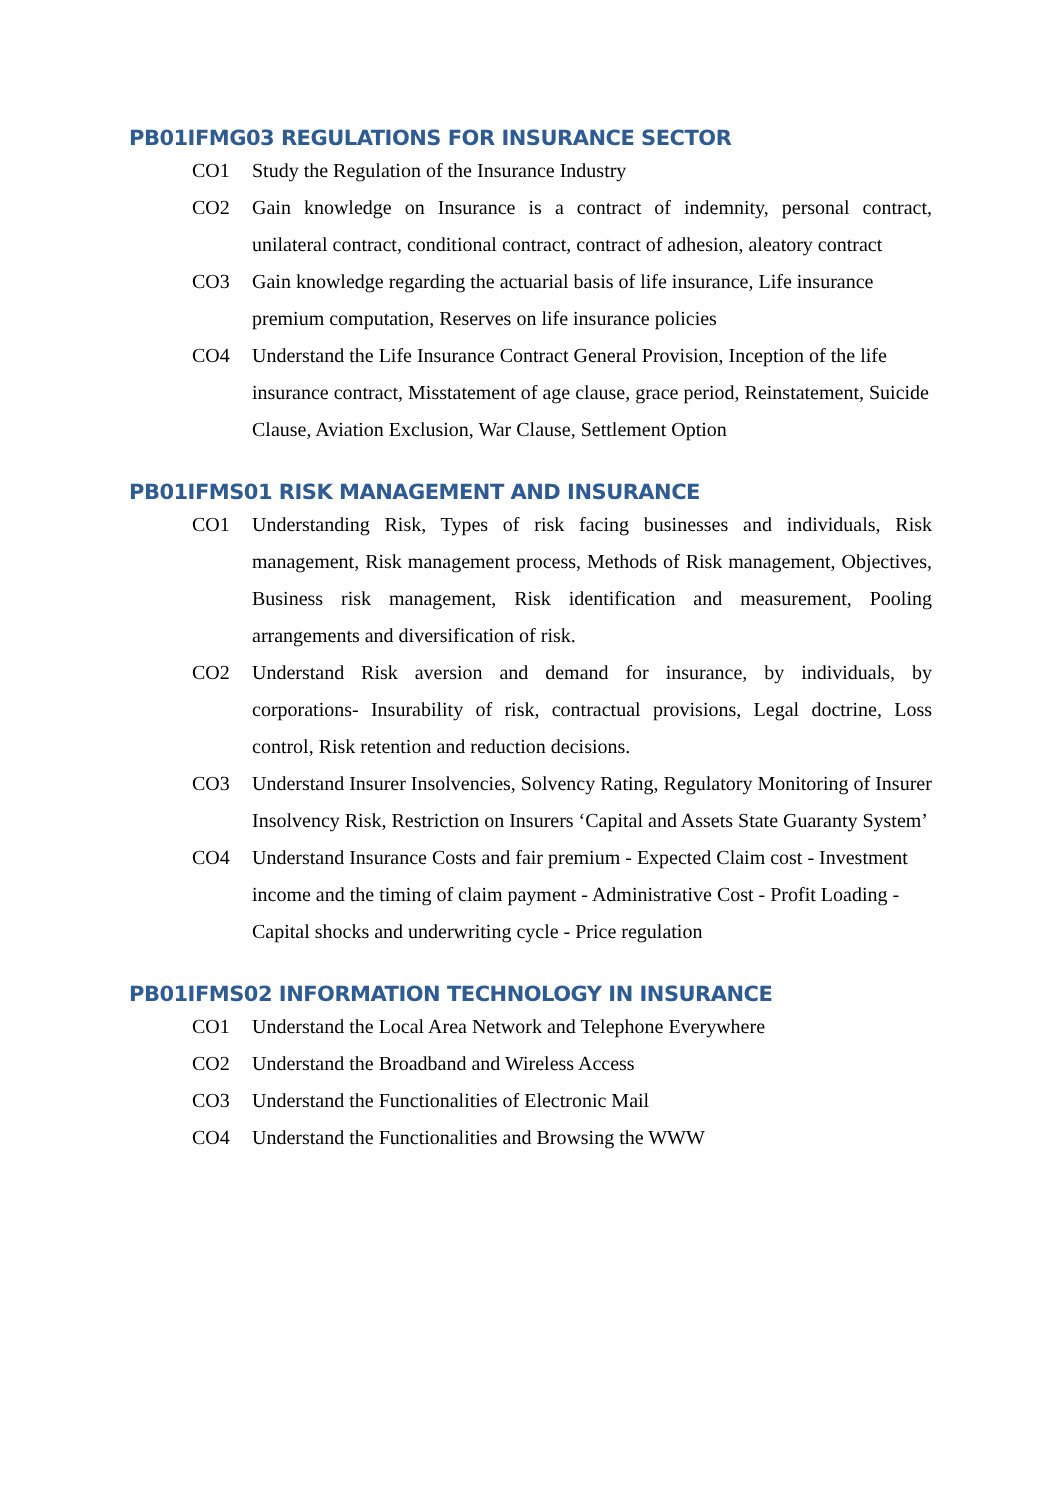PB01IFMG03 REGULATIONS FOR INSURANCE SECTOR
CO1 Study the Regulation of the Insurance Industry
CO2 Gain knowledge on Insurance is a contract of indemnity, personal contract, unilateral contract, conditional contract, contract of adhesion, aleatory contract
CO3 Gain knowledge regarding the actuarial basis of life insurance, Life insurance premium computation, Reserves on life insurance policies
CO4 Understand the Life Insurance Contract General Provision, Inception of the life insurance contract, Misstatement of age clause, grace period, Reinstatement, Suicide Clause, Aviation Exclusion, War Clause, Settlement Option
PB01IFMS01 RISK MANAGEMENT AND INSURANCE
CO1 Understanding Risk, Types of risk facing businesses and individuals, Risk management, Risk management process, Methods of Risk management, Objectives, Business risk management, Risk identification and measurement, Pooling arrangements and diversification of risk.
CO2 Understand Risk aversion and demand for insurance, by individuals, by corporations- Insurability of risk, contractual provisions, Legal doctrine, Loss control, Risk retention and reduction decisions.
CO3 Understand Insurer Insolvencies, Solvency Rating, Regulatory Monitoring of Insurer Insolvency Risk, Restriction on Insurers ‘Capital and Assets State Guaranty System’
CO4 Understand Insurance Costs and fair premium - Expected Claim cost - Investment income and the timing of claim payment - Administrative Cost - Profit Loading - Capital shocks and underwriting cycle - Price regulation
PB01IFMS02 INFORMATION TECHNOLOGY IN INSURANCE
CO1 Understand the Local Area Network and Telephone Everywhere
CO2 Understand the Broadband and Wireless Access
CO3 Understand the Functionalities of Electronic Mail
CO4 Understand the Functionalities and Browsing the WWW